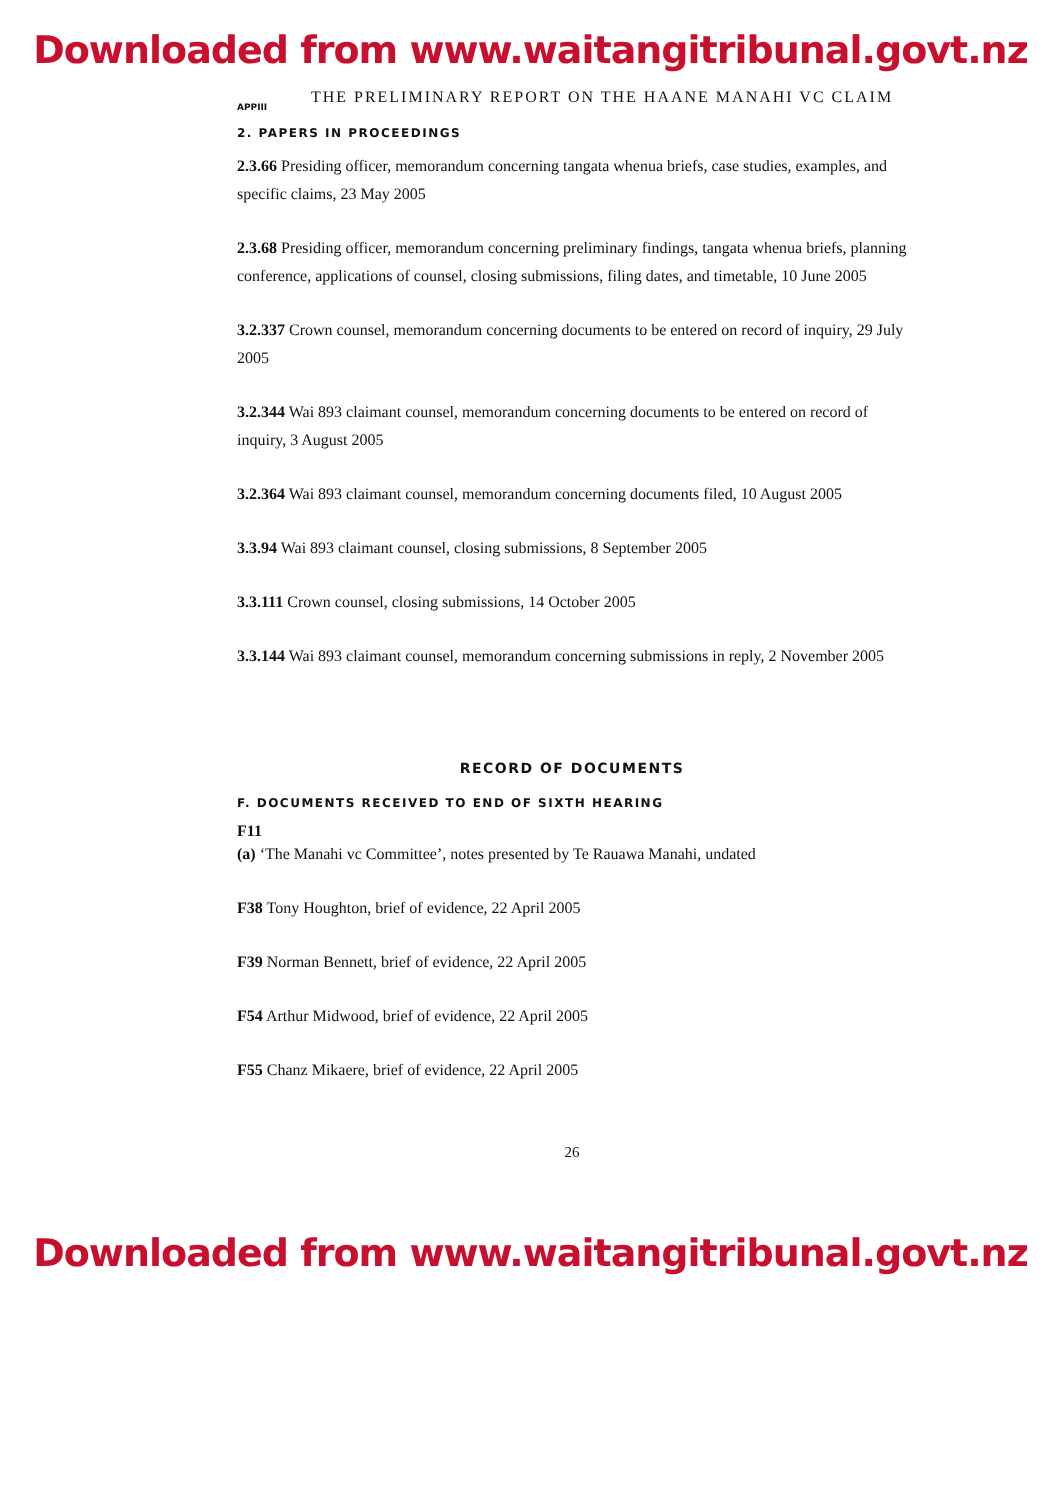Downloaded from www.waitangitribunal.govt.nz
THE PRELIMINARY REPORT ON THE HAANE MANAHI VC CLAIM
APPIII
2. PAPERS IN PROCEEDINGS
2.3.66 Presiding officer, memorandum concerning tangata whenua briefs, case studies, examples, and specific claims, 23 May 2005
2.3.68 Presiding officer, memorandum concerning preliminary findings, tangata whenua briefs, planning conference, applications of counsel, closing submissions, filing dates, and timetable, 10 June 2005
3.2.337 Crown counsel, memorandum concerning documents to be entered on record of inquiry, 29 July 2005
3.2.344 Wai 893 claimant counsel, memorandum concerning documents to be entered on record of inquiry, 3 August 2005
3.2.364 Wai 893 claimant counsel, memorandum concerning documents filed, 10 August 2005
3.3.94 Wai 893 claimant counsel, closing submissions, 8 September 2005
3.3.111 Crown counsel, closing submissions, 14 October 2005
3.3.144 Wai 893 claimant counsel, memorandum concerning submissions in reply, 2 November 2005
RECORD OF DOCUMENTS
F. DOCUMENTS RECEIVED TO END OF SIXTH HEARING
F11
(a) ‘The Manahi vc Committee’, notes presented by Te Rauawa Manahi, undated
F38 Tony Houghton, brief of evidence, 22 April 2005
F39 Norman Bennett, brief of evidence, 22 April 2005
F54 Arthur Midwood, brief of evidence, 22 April 2005
F55 Chanz Mikaere, brief of evidence, 22 April 2005
26
Downloaded from www.waitangitribunal.govt.nz